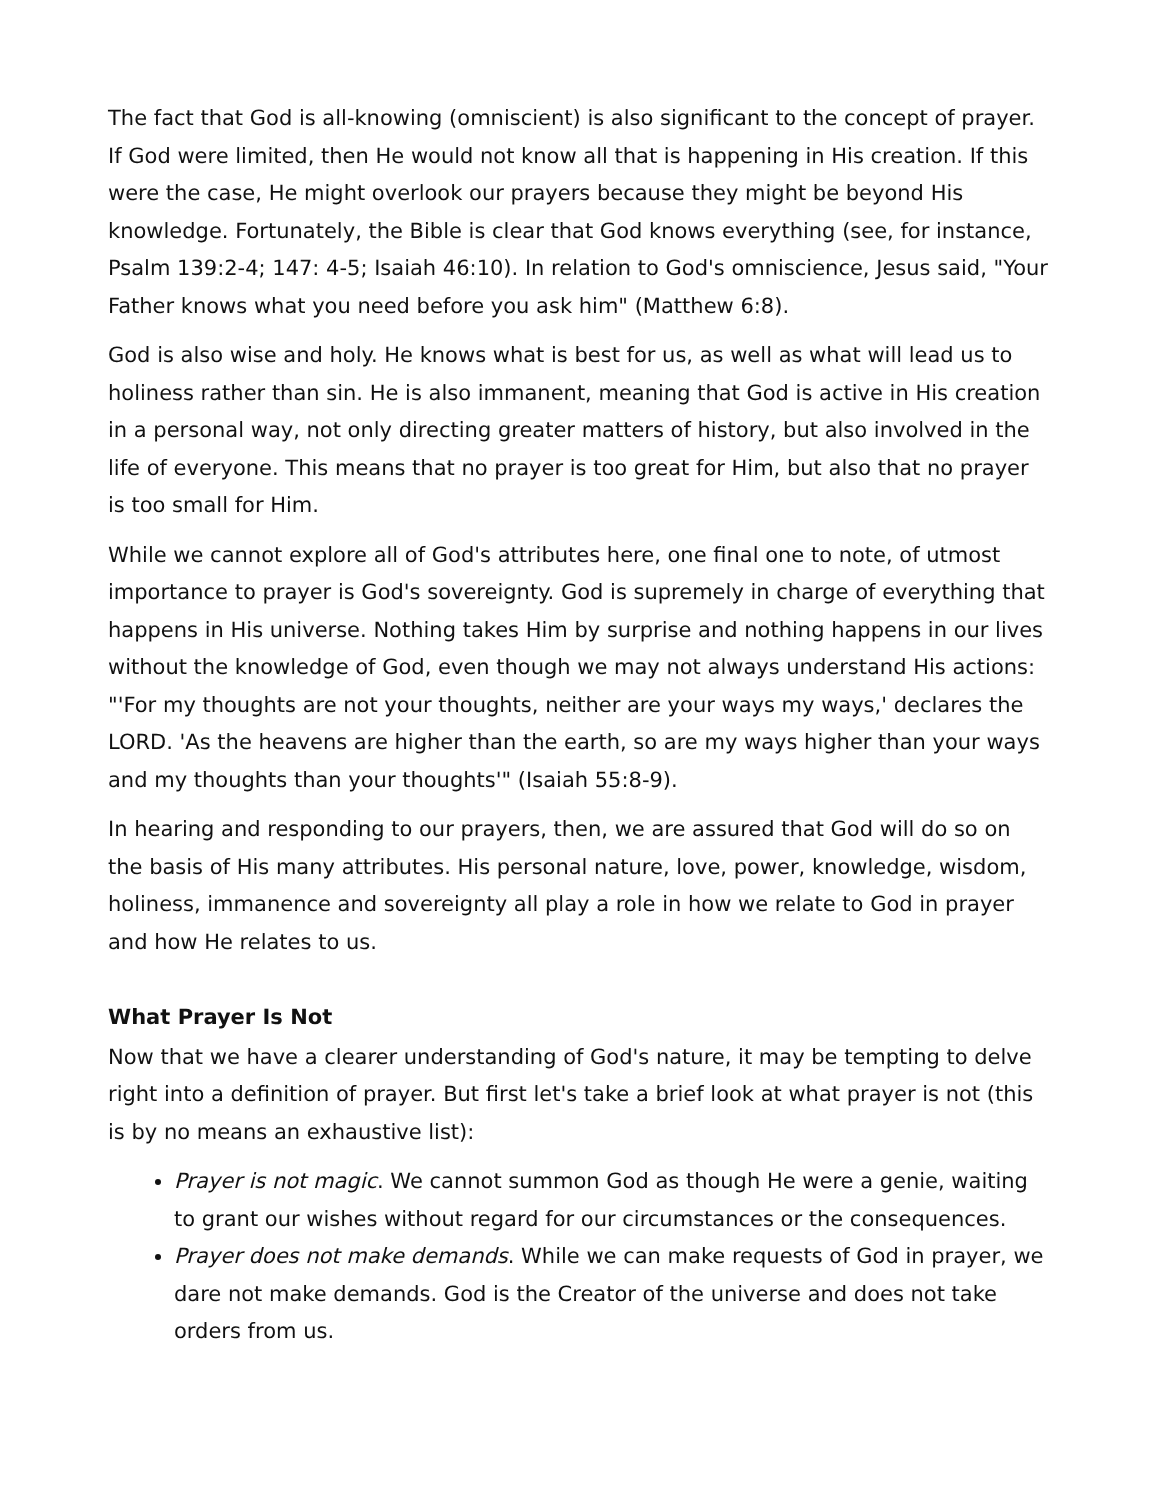The fact that God is all-knowing (omniscient) is also significant to the concept of prayer. If God were limited, then He would not know all that is happening in His creation. If this were the case, He might overlook our prayers because they might be beyond His knowledge. Fortunately, the Bible is clear that God knows everything (see, for instance, Psalm 139:2-4; 147: 4-5; Isaiah 46:10). In relation to God's omniscience, Jesus said, "Your Father knows what you need before you ask him" (Matthew 6:8).
God is also wise and holy. He knows what is best for us, as well as what will lead us to holiness rather than sin. He is also immanent, meaning that God is active in His creation in a personal way, not only directing greater matters of history, but also involved in the life of everyone. This means that no prayer is too great for Him, but also that no prayer is too small for Him.
While we cannot explore all of God's attributes here, one final one to note, of utmost importance to prayer is God's sovereignty. God is supremely in charge of everything that happens in His universe. Nothing takes Him by surprise and nothing happens in our lives without the knowledge of God, even though we may not always understand His actions: "'For my thoughts are not your thoughts, neither are your ways my ways,' declares the LORD. 'As the heavens are higher than the earth, so are my ways higher than your ways and my thoughts than your thoughts'" (Isaiah 55:8-9).
In hearing and responding to our prayers, then, we are assured that God will do so on the basis of His many attributes. His personal nature, love, power, knowledge, wisdom, holiness, immanence and sovereignty all play a role in how we relate to God in prayer and how He relates to us.
What Prayer Is Not
Now that we have a clearer understanding of God's nature, it may be tempting to delve right into a definition of prayer. But first let's take a brief look at what prayer is not (this is by no means an exhaustive list):
Prayer is not magic. We cannot summon God as though He were a genie, waiting to grant our wishes without regard for our circumstances or the consequences.
Prayer does not make demands. While we can make requests of God in prayer, we dare not make demands. God is the Creator of the universe and does not take orders from us.